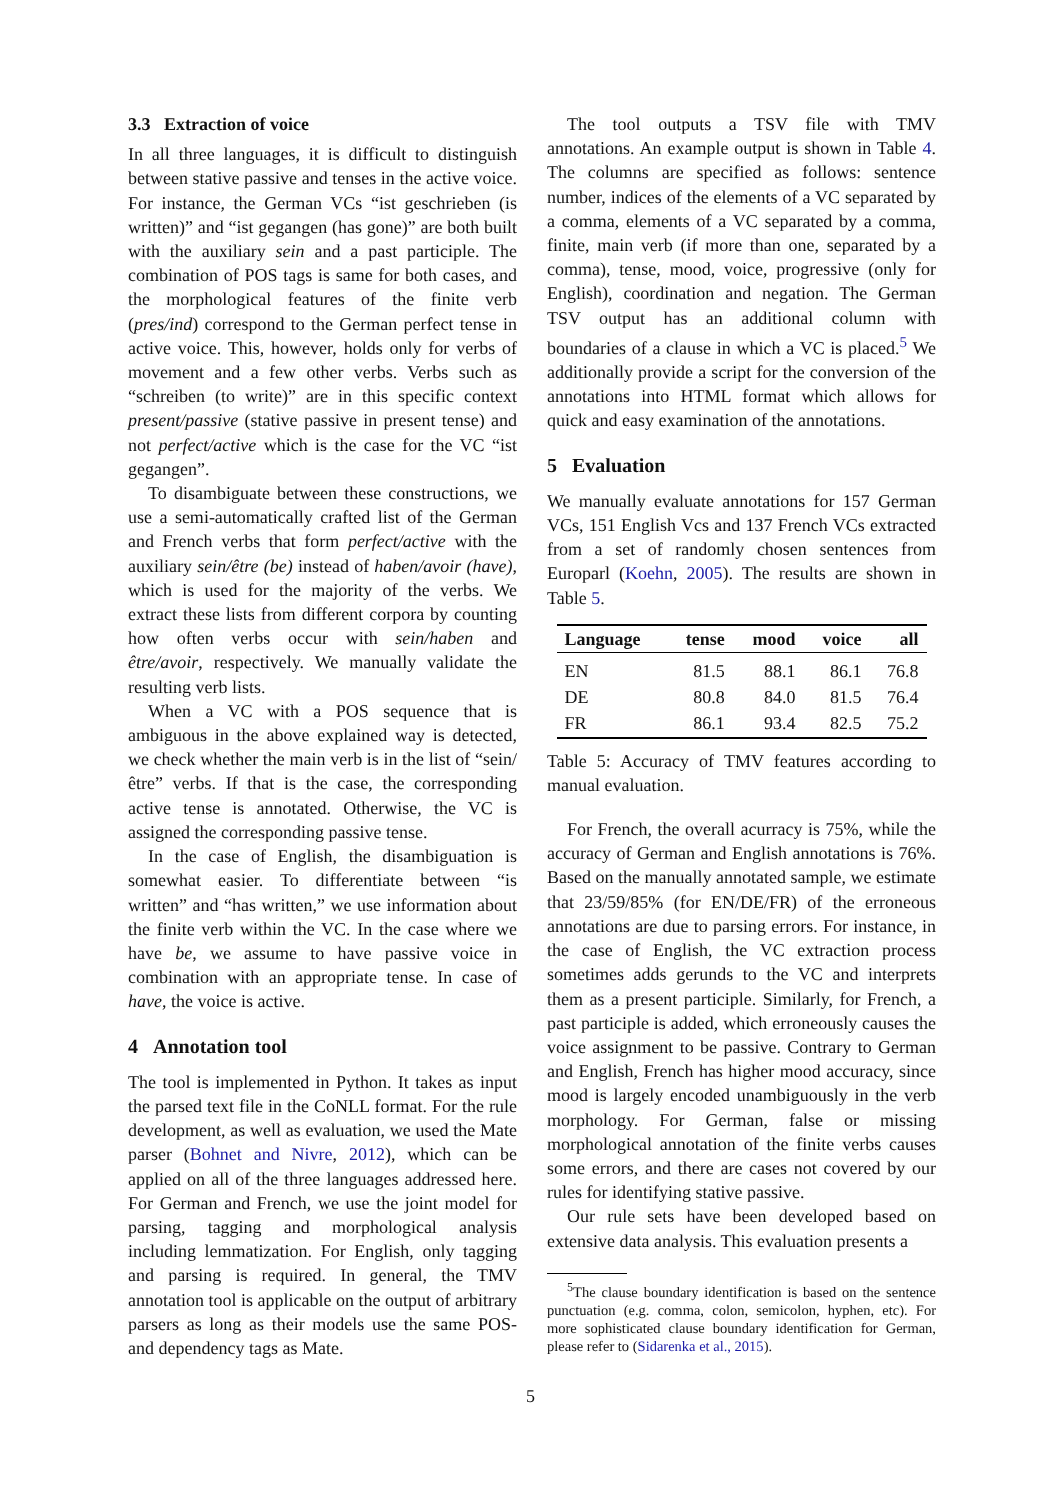3.3 Extraction of voice
In all three languages, it is difficult to distinguish between stative passive and tenses in the active voice. For instance, the German VCs “ist geschrieben (is written)” and “ist gegangen (has gone)” are both built with the auxiliary sein and a past participle. The combination of POS tags is same for both cases, and the morphological features of the finite verb (pres/ind) correspond to the German perfect tense in active voice. This, however, holds only for verbs of movement and a few other verbs. Verbs such as “schreiben (to write)” are in this specific context present/passive (stative passive in present tense) and not perfect/active which is the case for the VC “ist gegangen”.
To disambiguate between these constructions, we use a semi-automatically crafted list of the German and French verbs that form perfect/active with the auxiliary sein/être (be) instead of haben/avoir (have), which is used for the majority of the verbs. We extract these lists from different corpora by counting how often verbs occur with sein/haben and être/avoir, respectively. We manually validate the resulting verb lists.
When a VC with a POS sequence that is ambiguous in the above explained way is detected, we check whether the main verb is in the list of “sein/être” verbs. If that is the case, the corresponding active tense is annotated. Otherwise, the VC is assigned the corresponding passive tense.
In the case of English, the disambiguation is somewhat easier. To differentiate between “is written” and “has written,” we use information about the finite verb within the VC. In the case where we have be, we assume to have passive voice in combination with an appropriate tense. In case of have, the voice is active.
4 Annotation tool
The tool is implemented in Python. It takes as input the parsed text file in the CoNLL format. For the rule development, as well as evaluation, we used the Mate parser (Bohnet and Nivre, 2012), which can be applied on all of the three languages addressed here. For German and French, we use the joint model for parsing, tagging and morphological analysis including lemmatization. For English, only tagging and parsing is required. In general, the TMV annotation tool is applicable on the output of arbitrary parsers as long as their models use the same POS- and dependency tags as Mate.
The tool outputs a TSV file with TMV annotations. An example output is shown in Table 4. The columns are specified as follows: sentence number, indices of the elements of a VC separated by a comma, elements of a VC separated by a comma, finite, main verb (if more than one, separated by a comma), tense, mood, voice, progressive (only for English), coordination and negation. The German TSV output has an additional column with boundaries of a clause in which a VC is placed.<sup>5</sup> We additionally provide a script for the conversion of the annotations into HTML format which allows for quick and easy examination of the annotations.
5 Evaluation
We manually evaluate annotations for 157 German VCs, 151 English Vcs and 137 French VCs extracted from a set of randomly chosen sentences from Europarl (Koehn, 2005). The results are shown in Table 5.
| Language | tense | mood | voice | all |
| --- | --- | --- | --- | --- |
| EN | 81.5 | 88.1 | 86.1 | 76.8 |
| DE | 80.8 | 84.0 | 81.5 | 76.4 |
| FR | 86.1 | 93.4 | 82.5 | 75.2 |
Table 5: Accuracy of TMV features according to manual evaluation.
For French, the overall acurracy is 75%, while the accuracy of German and English annotations is 76%. Based on the manually annotated sample, we estimate that 23/59/85% (for EN/DE/FR) of the erroneous annotations are due to parsing errors. For instance, in the case of English, the VC extraction process sometimes adds gerunds to the VC and interprets them as a present participle. Similarly, for French, a past participle is added, which erroneously causes the voice assignment to be passive. Contrary to German and English, French has higher mood accuracy, since mood is largely encoded unambiguously in the verb morphology. For German, false or missing morphological annotation of the finite verbs causes some errors, and there are cases not covered by our rules for identifying stative passive.
Our rule sets have been developed based on extensive data analysis. This evaluation presents a
<sup>5</sup> The clause boundary identification is based on the sentence punctuation (e.g. comma, colon, semicolon, hyphen, etc). For more sophisticated clause boundary identification for German, please refer to (Sidarenka et al., 2015).
5